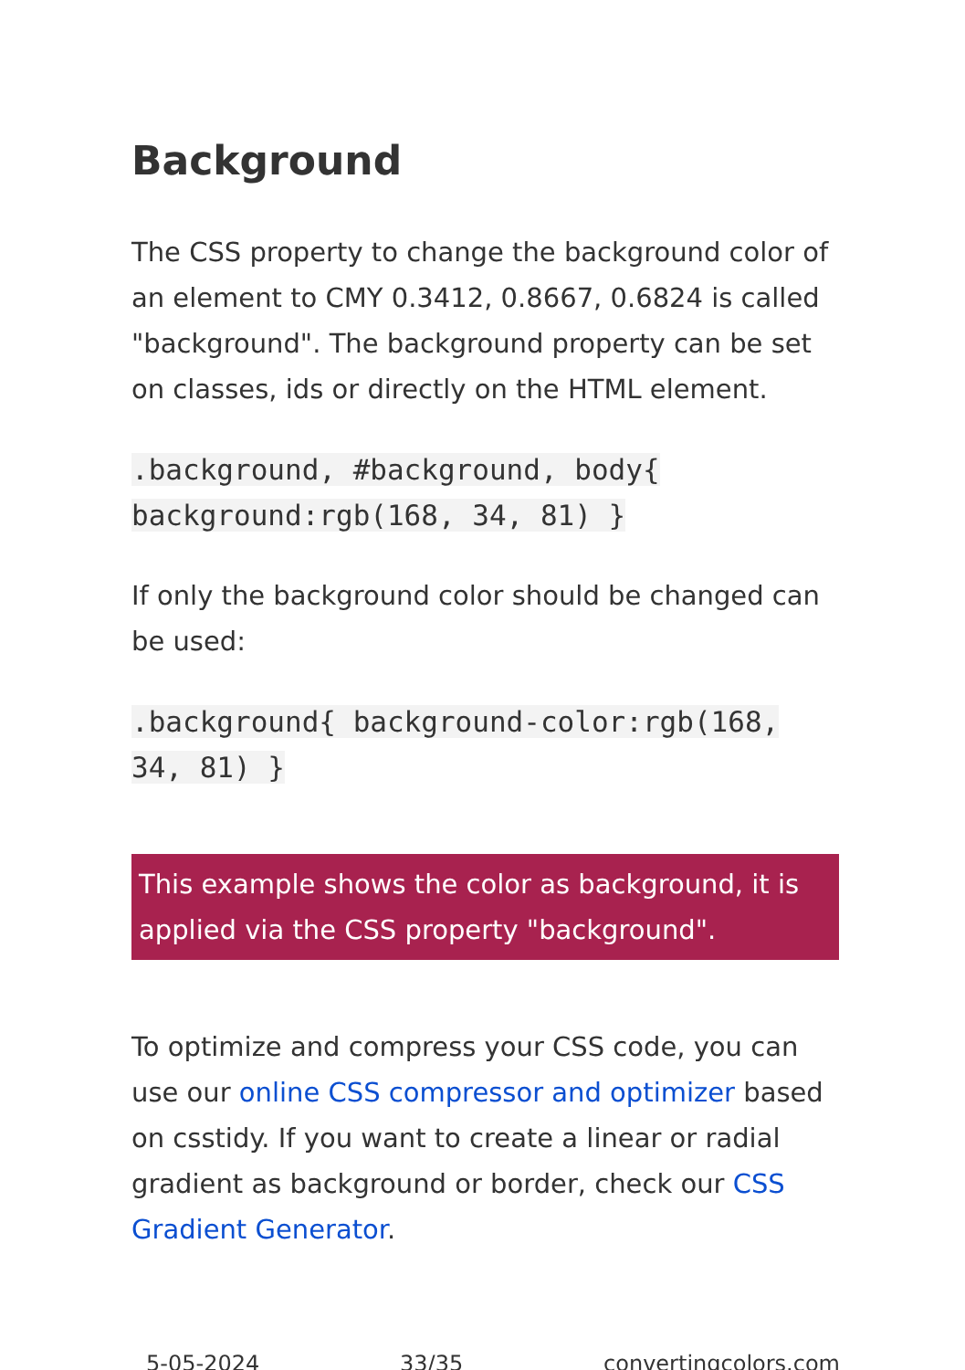Background
The CSS property to change the background color of an element to CMY 0.3412, 0.8667, 0.6824 is called "background". The background property can be set on classes, ids or directly on the HTML element.
.background, #background, body{ background:rgb(168, 34, 81) }
If only the background color should be changed can be used:
.background{ background-color:rgb(168, 34, 81) }
This example shows the color as background, it is applied via the CSS property "background".
To optimize and compress your CSS code, you can use our online CSS compressor and optimizer based on csstidy. If you want to create a linear or radial gradient as background or border, check our CSS Gradient Generator.
5-05-2024 33/35 convertingcolors.com